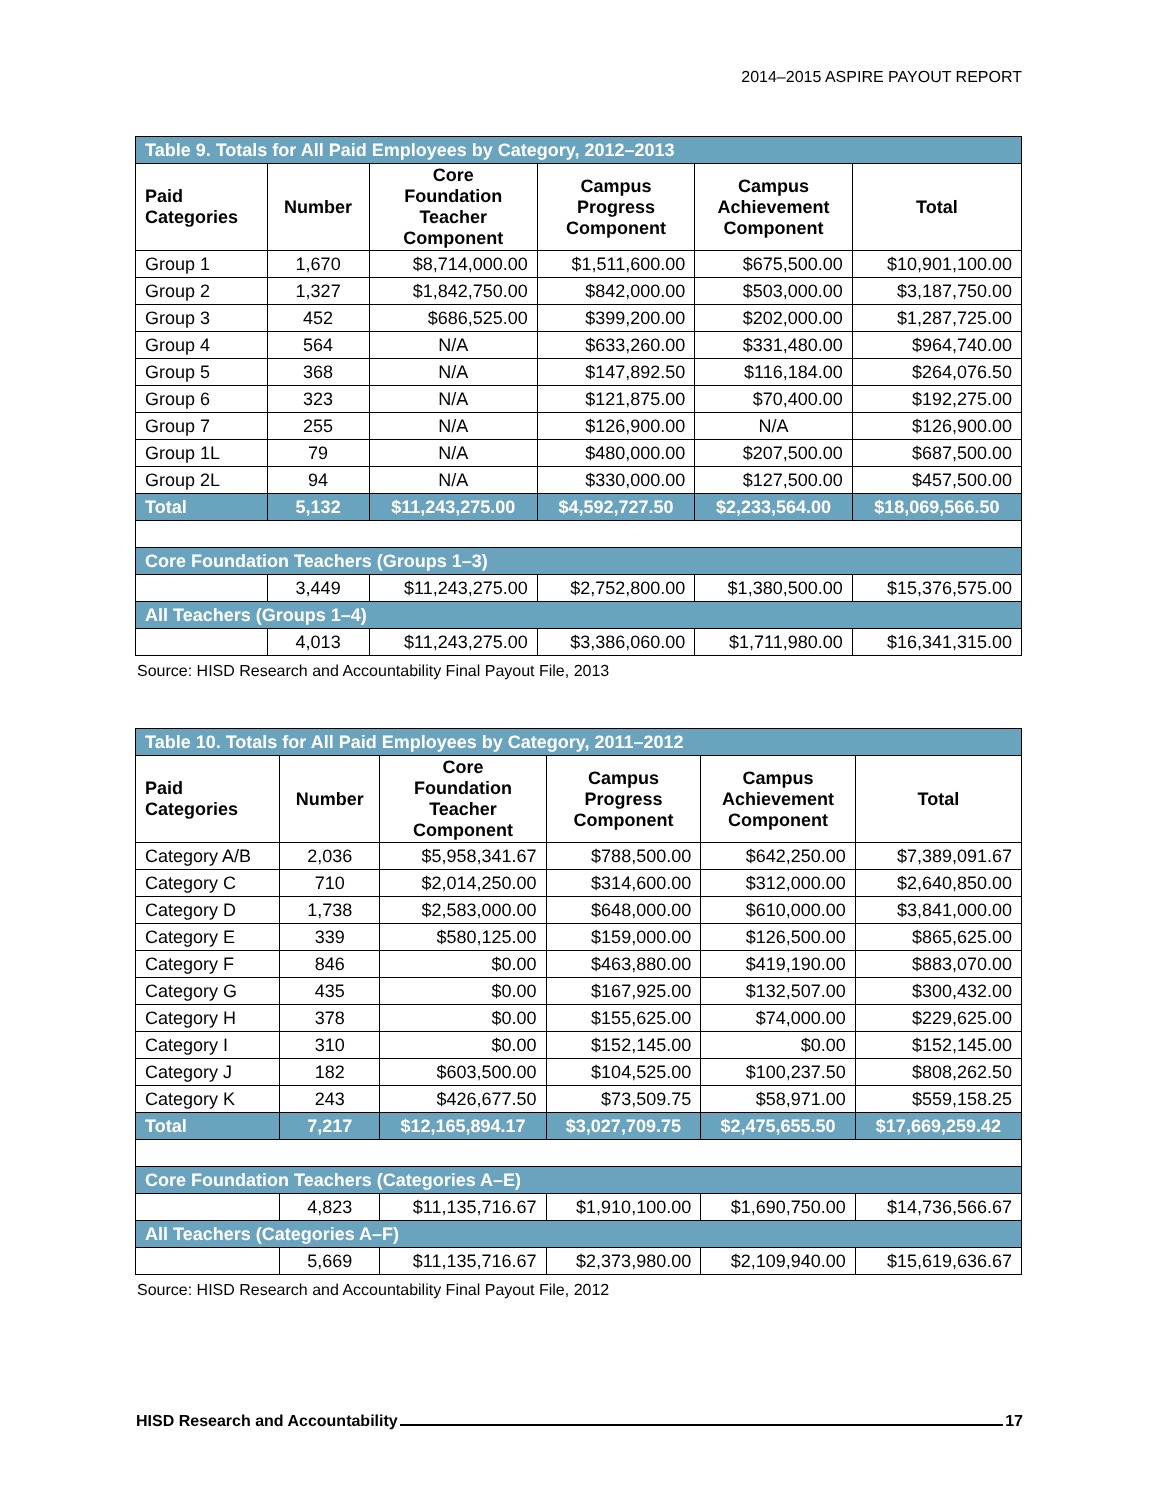2014–2015 ASPIRE PAYOUT REPORT
| Table 9. Totals for All Paid Employees by Category, 2012–2013 | | | | | |
| Paid Categories | Number | Core Foundation Teacher Component | Campus Progress Component | Campus Achievement Component | Total |
| Group 1 | 1,670 | $8,714,000.00 | $1,511,600.00 | $675,500.00 | $10,901,100.00 |
| Group 2 | 1,327 | $1,842,750.00 | $842,000.00 | $503,000.00 | $3,187,750.00 |
| Group 3 | 452 | $686,525.00 | $399,200.00 | $202,000.00 | $1,287,725.00 |
| Group 4 | 564 | N/A | $633,260.00 | $331,480.00 | $964,740.00 |
| Group 5 | 368 | N/A | $147,892.50 | $116,184.00 | $264,076.50 |
| Group 6 | 323 | N/A | $121,875.00 | $70,400.00 | $192,275.00 |
| Group 7 | 255 | N/A | $126,900.00 | N/A | $126,900.00 |
| Group 1L | 79 | N/A | $480,000.00 | $207,500.00 | $687,500.00 |
| Group 2L | 94 | N/A | $330,000.00 | $127,500.00 | $457,500.00 |
| Total | 5,132 | $11,243,275.00 | $4,592,727.50 | $2,233,564.00 | $18,069,566.50 |
| Core Foundation Teachers (Groups 1–3) | | | | | |
| | 3,449 | $11,243,275.00 | $2,752,800.00 | $1,380,500.00 | $15,376,575.00 |
| All Teachers (Groups 1–4) | | | | | |
| | 4,013 | $11,243,275.00 | $3,386,060.00 | $1,711,980.00 | $16,341,315.00 |
Source: HISD Research and Accountability Final Payout File, 2013
| Table 10. Totals for All Paid Employees by Category, 2011–2012 | | | | | |
| Paid Categories | Number | Core Foundation Teacher Component | Campus Progress Component | Campus Achievement Component | Total |
| Category A/B | 2,036 | $5,958,341.67 | $788,500.00 | $642,250.00 | $7,389,091.67 |
| Category C | 710 | $2,014,250.00 | $314,600.00 | $312,000.00 | $2,640,850.00 |
| Category D | 1,738 | $2,583,000.00 | $648,000.00 | $610,000.00 | $3,841,000.00 |
| Category E | 339 | $580,125.00 | $159,000.00 | $126,500.00 | $865,625.00 |
| Category F | 846 | $0.00 | $463,880.00 | $419,190.00 | $883,070.00 |
| Category G | 435 | $0.00 | $167,925.00 | $132,507.00 | $300,432.00 |
| Category H | 378 | $0.00 | $155,625.00 | $74,000.00 | $229,625.00 |
| Category I | 310 | $0.00 | $152,145.00 | $0.00 | $152,145.00 |
| Category J | 182 | $603,500.00 | $104,525.00 | $100,237.50 | $808,262.50 |
| Category K | 243 | $426,677.50 | $73,509.75 | $58,971.00 | $559,158.25 |
| Total | 7,217 | $12,165,894.17 | $3,027,709.75 | $2,475,655.50 | $17,669,259.42 |
| Core Foundation Teachers (Categories A–E) | | | | | |
| | 4,823 | $11,135,716.67 | $1,910,100.00 | $1,690,750.00 | $14,736,566.67 |
| All Teachers (Categories A–F) | | | | | |
| | 5,669 | $11,135,716.67 | $2,373,980.00 | $2,109,940.00 | $15,619,636.67 |
Source: HISD Research and Accountability Final Payout File, 2012
HISD Research and Accountability 17